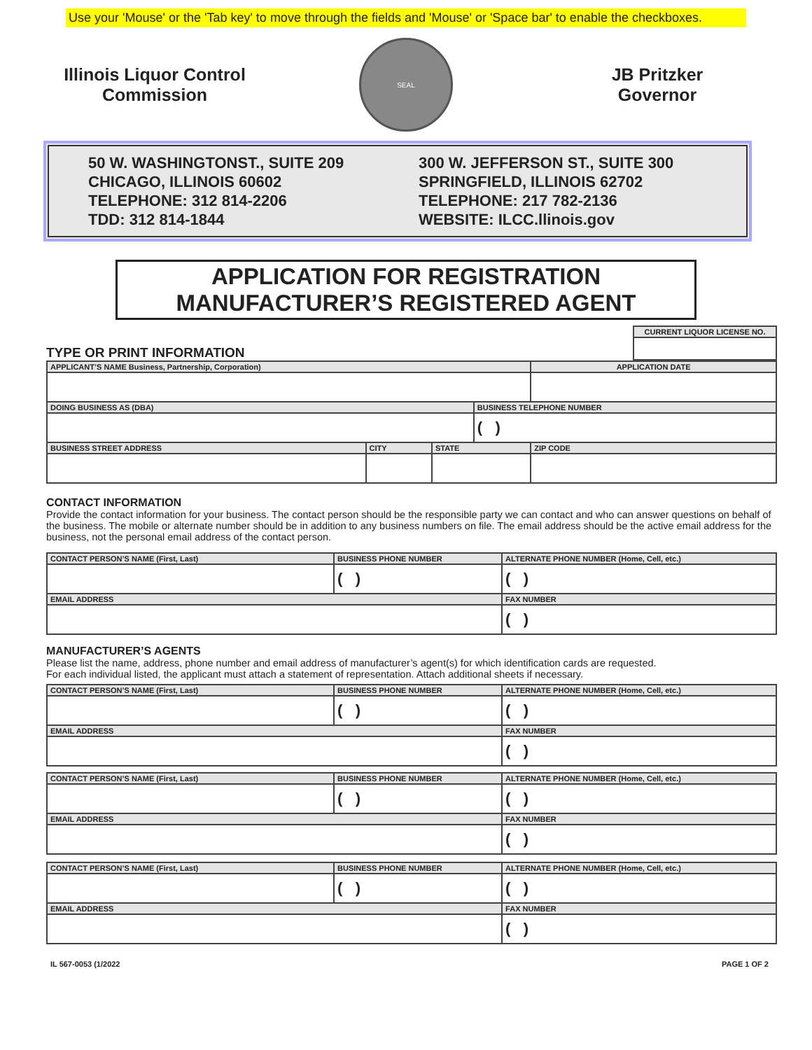Use your 'Mouse' or the 'Tab key' to move through the fields and 'Mouse' or 'Space bar' to enable the checkboxes.
Illinois Liquor Control Commission
SEAL
JB Pritzker
Governor
50 W. WASHINGTONST., SUITE 209
CHICAGO, ILLINOIS 60602
TELEPHONE: 312 814-2206
TDD: 312 814-1844
300 W. JEFFERSON ST., SUITE 300
SPRINGFIELD, ILLINOIS 62702
TELEPHONE: 217 782-2136
WEBSITE: ILCC.llinois.gov
APPLICATION FOR REGISTRATION
MANUFACTURER’S REGISTERED AGENT
TYPE OR PRINT INFORMATION
| CURRENT LIQUOR LICENSE NO. |
| APPLICANT’S NAME Business, Partnership, Corporation) | | | | APPLICATION DATE |
| DOING BUSINESS AS (DBA) | | | BUSINESS TELEPHONE NUMBER | |
| | | | ( ) | |
| BUSINESS STREET ADDRESS | CITY | STATE | | ZIP CODE |
CONTACT INFORMATION
Provide the contact information for your business. The contact person should be the responsible party we can contact and who can answer questions on behalf of the business. The mobile or alternate number should be in addition to any business numbers on file. The email address should be the active email address for the business, not the personal email address of the contact person.
| CONTACT PERSON’S NAME (First, Last) | BUSINESS PHONE NUMBER | ALTERNATE PHONE NUMBER (Home, Cell, etc.) |
| | ( ) | ( ) |
| EMAIL ADDRESS | | FAX NUMBER |
| | | ( ) |
MANUFACTURER’S AGENTS
Please list the name, address, phone number and email address of manufacturer’s agent(s) for which identification cards are requested.
For each individual listed, the applicant must attach a statement of representation. Attach additional sheets if necessary.
| CONTACT PERSON’S NAME (First, Last) | BUSINESS PHONE NUMBER | ALTERNATE PHONE NUMBER (Home, Cell, etc.) |
| | ( ) | ( ) |
| EMAIL ADDRESS | | FAX NUMBER |
| | | ( ) |
| CONTACT PERSON’S NAME (First, Last) | BUSINESS PHONE NUMBER | ALTERNATE PHONE NUMBER (Home, Cell, etc.) |
| | ( ) | ( ) |
| EMAIL ADDRESS | | FAX NUMBER |
| | | ( ) |
| CONTACT PERSON’S NAME (First, Last) | BUSINESS PHONE NUMBER | ALTERNATE PHONE NUMBER (Home, Cell, etc.) |
| | ( ) | ( ) |
| EMAIL ADDRESS | | FAX NUMBER |
| | | ( ) |
IL 567-0053 (1/2022 PAGE 1 OF 2